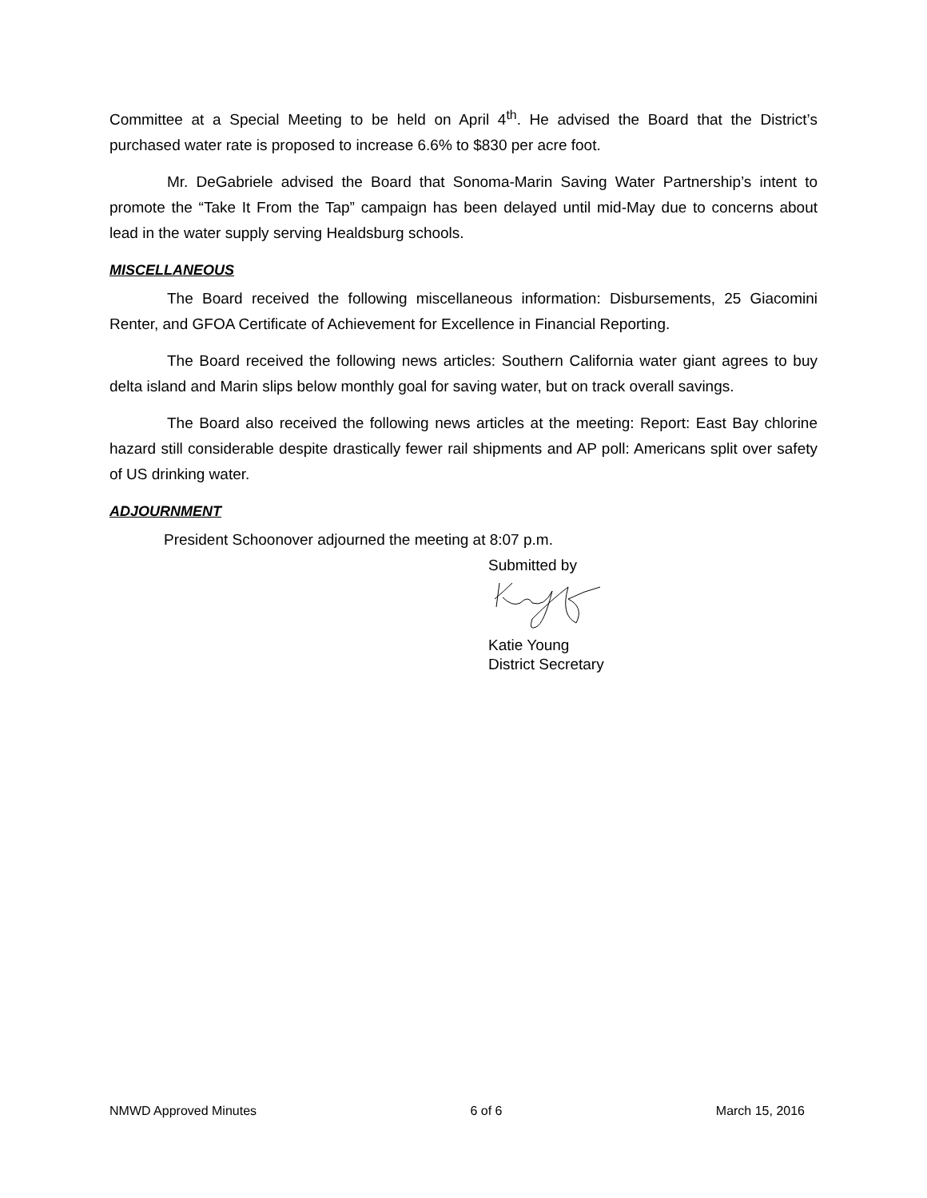Committee at a Special Meeting to be held on April 4<sup>th</sup>. He advised the Board that the District’s purchased water rate is proposed to increase 6.6% to $830 per acre foot.
Mr. DeGabriele advised the Board that Sonoma-Marin Saving Water Partnership’s intent to promote the “Take It From the Tap” campaign has been delayed until mid-May due to concerns about lead in the water supply serving Healdsburg schools.
MISCELLANEOUS
The Board received the following miscellaneous information: Disbursements, 25 Giacomini Renter, and GFOA Certificate of Achievement for Excellence in Financial Reporting.
The Board received the following news articles: Southern California water giant agrees to buy delta island and Marin slips below monthly goal for saving water, but on track overall savings.
The Board also received the following news articles at the meeting: Report: East Bay chlorine hazard still considerable despite drastically fewer rail shipments and AP poll: Americans split over safety of US drinking water.
ADJOURNMENT
President Schoonover adjourned the meeting at 8:07 p.m.
Submitted by
Katie Young
District Secretary
NMWD Approved Minutes 6 of 6 March 15, 2016